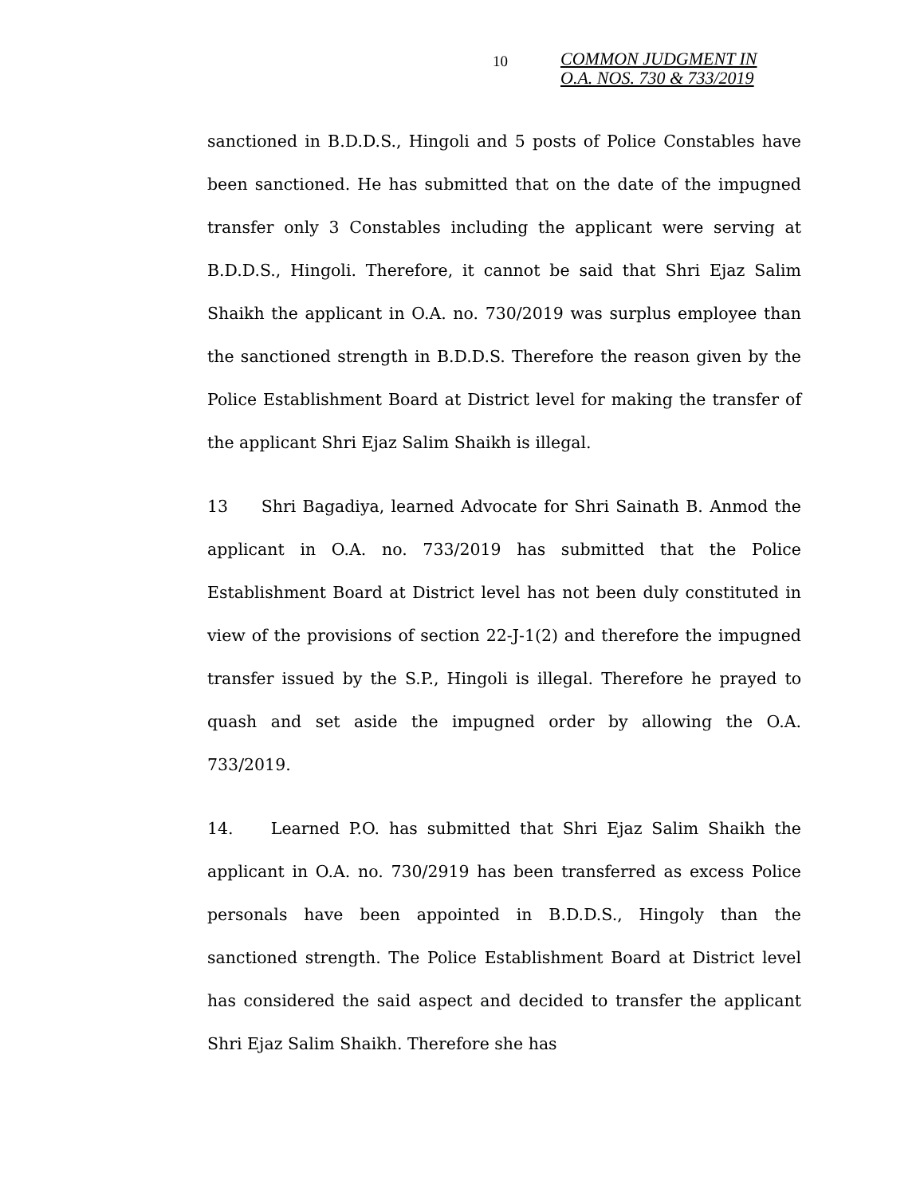10
COMMON JUDGMENT IN
O.A. NOS. 730 & 733/2019
sanctioned in B.D.D.S., Hingoli and 5 posts of Police Constables have been sanctioned. He has submitted that on the date of the impugned transfer only 3 Constables including the applicant were serving at B.D.D.S., Hingoli. Therefore, it cannot be said that Shri Ejaz Salim Shaikh the applicant in O.A. no. 730/2019 was surplus employee than the sanctioned strength in B.D.D.S. Therefore the reason given by the Police Establishment Board at District level for making the transfer of the applicant Shri Ejaz Salim Shaikh is illegal.
13 Shri Bagadiya, learned Advocate for Shri Sainath B. Anmod the applicant in O.A. no. 733/2019 has submitted that the Police Establishment Board at District level has not been duly constituted in view of the provisions of section 22-J-1(2) and therefore the impugned transfer issued by the S.P., Hingoli is illegal. Therefore he prayed to quash and set aside the impugned order by allowing the O.A. 733/2019.
14. Learned P.O. has submitted that Shri Ejaz Salim Shaikh the applicant in O.A. no. 730/2919 has been transferred as excess Police personals have been appointed in B.D.D.S., Hingoly than the sanctioned strength. The Police Establishment Board at District level has considered the said aspect and decided to transfer the applicant Shri Ejaz Salim Shaikh. Therefore she has